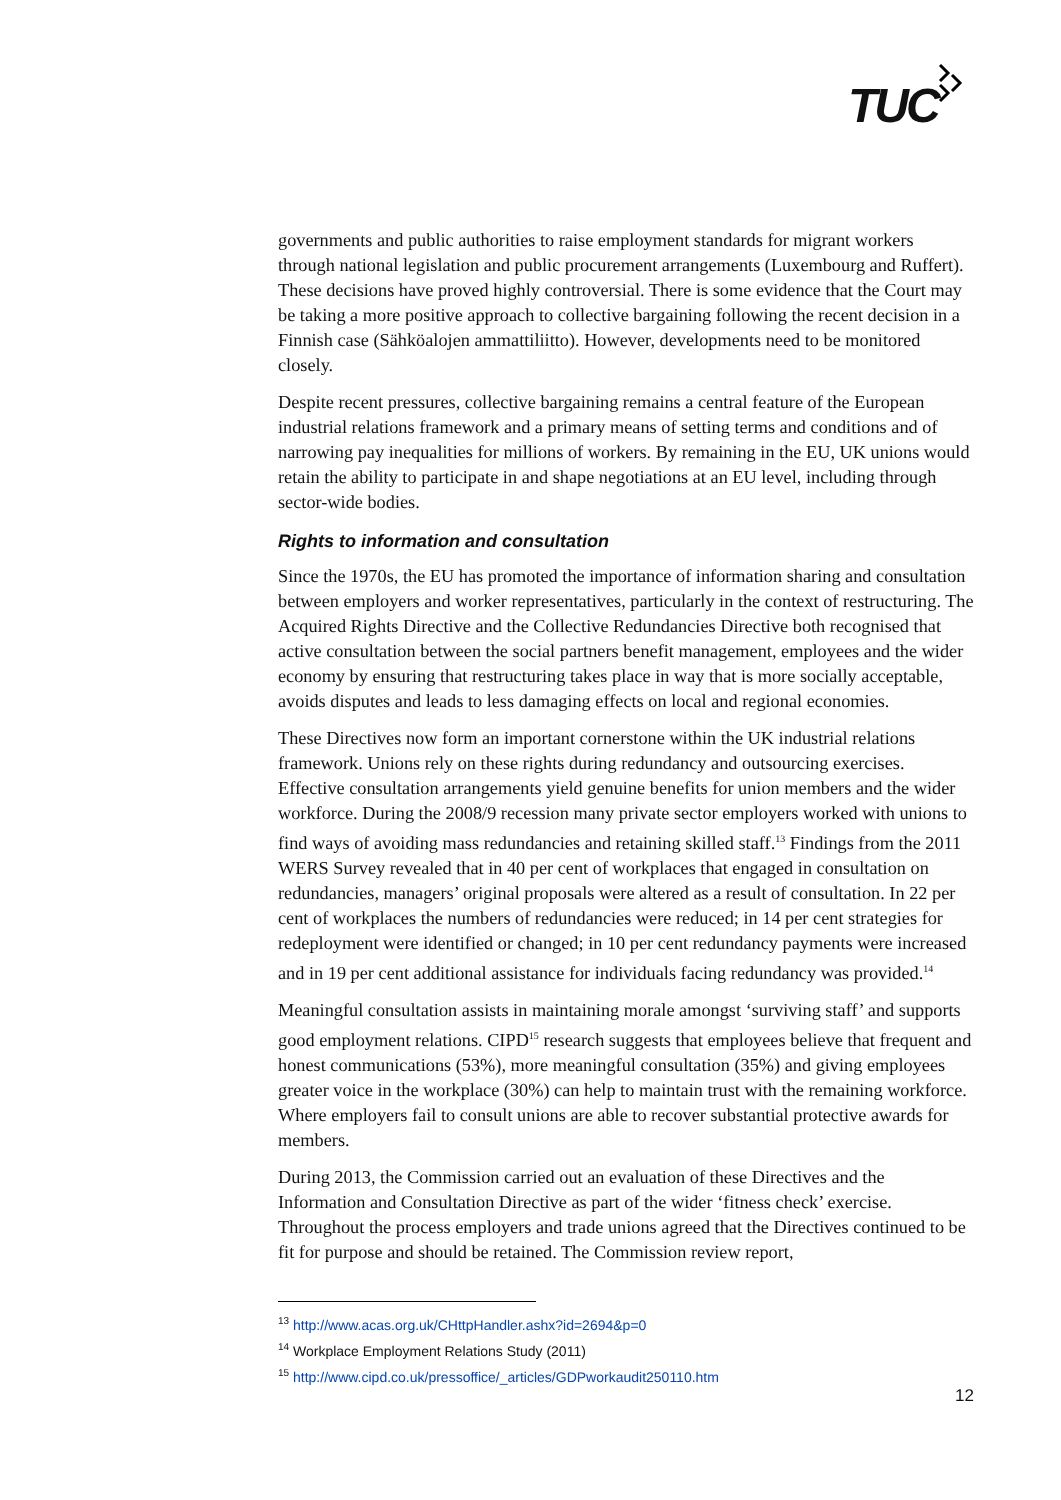TUC
governments and public authorities to raise employment standards for migrant workers through national legislation and public procurement arrangements (Luxembourg and Ruffert). These decisions have proved highly controversial. There is some evidence that the Court may be taking a more positive approach to collective bargaining following the recent decision in a Finnish case (Sähköalojen ammattiliitto). However, developments need to be monitored closely.
Despite recent pressures, collective bargaining remains a central feature of the European industrial relations framework and a primary means of setting terms and conditions and of narrowing pay inequalities for millions of workers. By remaining in the EU, UK unions would retain the ability to participate in and shape negotiations at an EU level, including through sector-wide bodies.
Rights to information and consultation
Since the 1970s, the EU has promoted the importance of information sharing and consultation between employers and worker representatives, particularly in the context of restructuring. The Acquired Rights Directive and the Collective Redundancies Directive both recognised that active consultation between the social partners benefit management, employees and the wider economy by ensuring that restructuring takes place in way that is more socially acceptable, avoids disputes and leads to less damaging effects on local and regional economies.
These Directives now form an important cornerstone within the UK industrial relations framework. Unions rely on these rights during redundancy and outsourcing exercises. Effective consultation arrangements yield genuine benefits for union members and the wider workforce. During the 2008/9 recession many private sector employers worked with unions to find ways of avoiding mass redundancies and retaining skilled staff.<sup>13</sup> Findings from the 2011 WERS Survey revealed that in 40 per cent of workplaces that engaged in consultation on redundancies, managers’ original proposals were altered as a result of consultation. In 22 per cent of workplaces the numbers of redundancies were reduced; in 14 per cent strategies for redeployment were identified or changed; in 10 per cent redundancy payments were increased and in 19 per cent additional assistance for individuals facing redundancy was provided.<sup>14</sup>
Meaningful consultation assists in maintaining morale amongst ‘surviving staff’ and supports good employment relations. CIPD<sup>15</sup> research suggests that employees believe that frequent and honest communications (53%), more meaningful consultation (35%) and giving employees greater voice in the workplace (30%) can help to maintain trust with the remaining workforce. Where employers fail to consult unions are able to recover substantial protective awards for members.
During 2013, the Commission carried out an evaluation of these Directives and the Information and Consultation Directive as part of the wider ‘fitness check’ exercise. Throughout the process employers and trade unions agreed that the Directives continued to be fit for purpose and should be retained. The Commission review report,
<sup>13</sup> http://www.acas.org.uk/CHttpHandler.ashx?id=2694&p=0
<sup>14</sup> Workplace Employment Relations Study (2011)
<sup>15</sup> http://www.cipd.co.uk/pressoffice/_articles/GDPworkaudit250110.htm
12